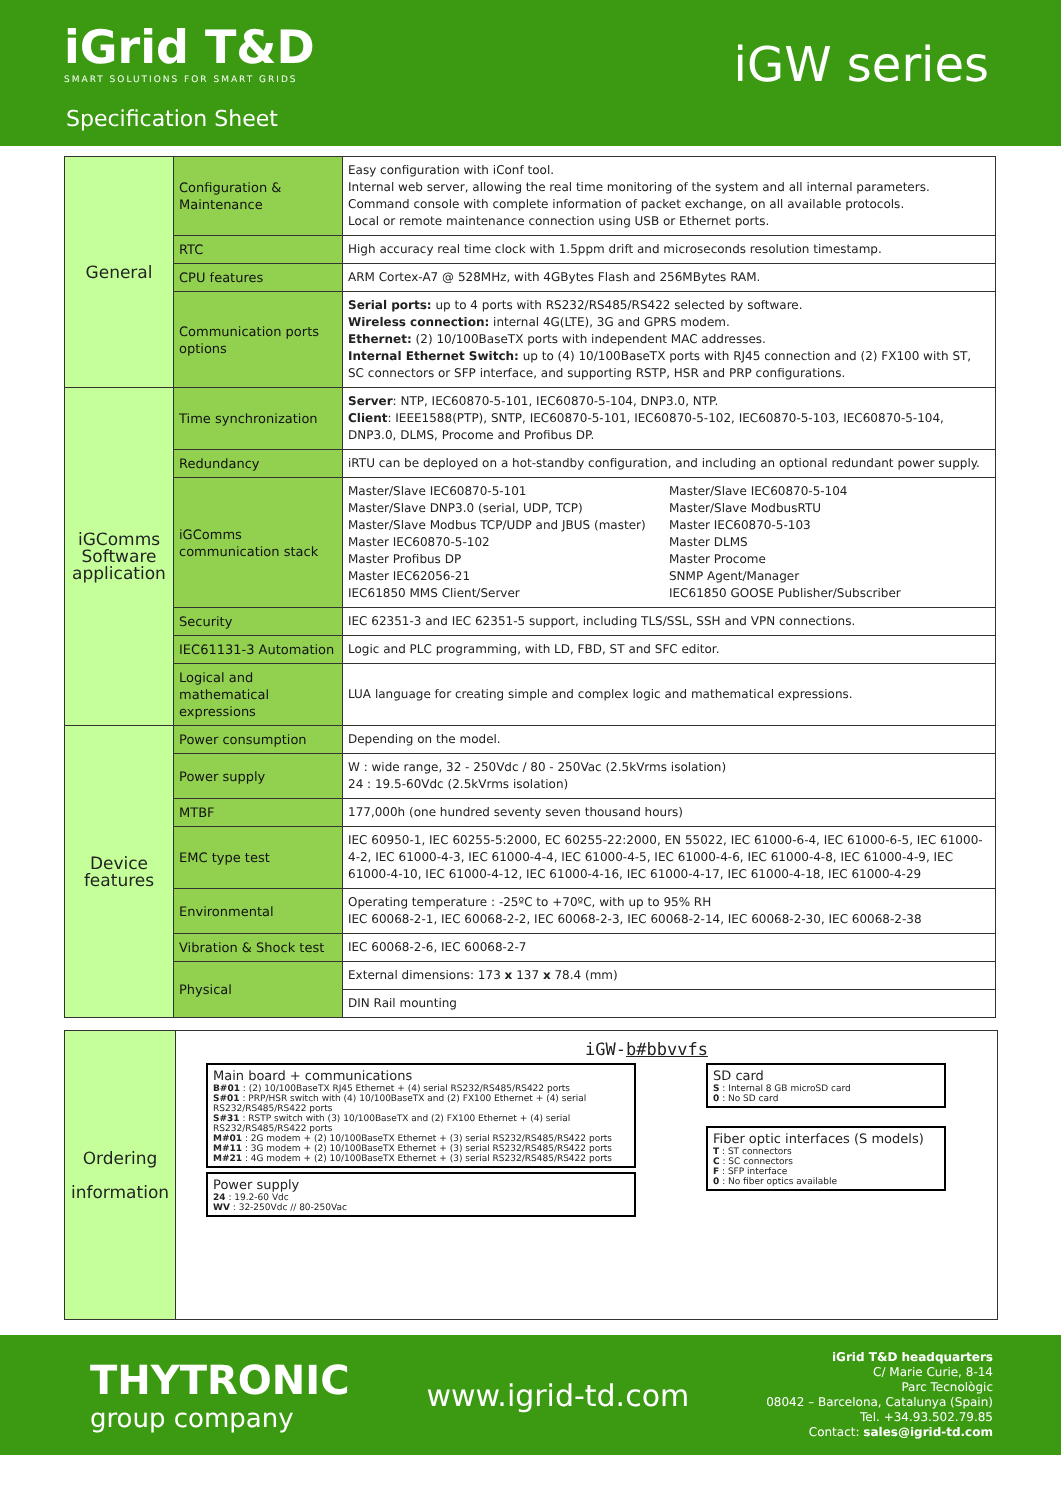iGrid T&D
SMART SOLUTIONS FOR SMART GRIDS
iGW series
Specification Sheet
| General | Configuration & Maintenance | Easy configuration with iConf tool. Internal web server, allowing the real time monitoring of the system and all internal parameters. Command console with complete information of packet exchange, on all available protocols. Local or remote maintenance connection using USB or Ethernet ports. |
| | RTC | High accuracy real time clock with 1.5ppm drift and microseconds resolution timestamp. |
| | CPU features | ARM Cortex-A7 @ 528MHz, with 4GBytes Flash and 256MBytes RAM. |
| | Communication ports options | Serial ports: up to 4 ports with RS232/RS485/RS422 selected by software. Wireless connection: internal 4G(LTE), 3G and GPRS modem. Ethernet: (2) 10/100BaseTX ports with independent MAC addresses. Internal Ethernet Switch: up to (4) 10/100BaseTX ports with RJ45 connection and (2) FX100 with ST, SC connectors or SFP interface, and supporting RSTP, HSR and PRP configurations. |
| iGComms Software application | Time synchronization | Server : NTP, IEC60870-5-101, IEC60870-5-104, DNP3.0, NTP. Client : IEEE1588(PTP), SNTP, IEC60870-5-101, IEC60870-5-102, IEC60870-5-103, IEC60870-5-104, DNP3.0, DLMS, Procome and Profibus DP. |
| | Redundancy | iRTU can be deployed on a hot-standby configuration, and including an optional redundant power supply. |
| | iGComms communication stack | Master/Slave IEC60870-5-101 Master/Slave DNP3.0 (serial, UDP, TCP) Master/Slave Modbus TCP/UDP and JBUS (master) Master IEC60870-5-102 Master Profibus DP Master IEC62056-21 IEC61850 MMS Client/Server Master/Slave IEC60870-5-104 Master/Slave ModbusRTU Master IEC60870-5-103 Master DLMS Master Procome SNMP Agent/Manager IEC61850 GOOSE Publisher/Subscriber |
| | Security | IEC 62351-3 and IEC 62351-5 support, including TLS/SSL, SSH and VPN connections. |
| | IEC61131-3 Automation | Logic and PLC programming, with LD, FBD, ST and SFC editor. |
| | Logical and mathematical expressions | LUA language for creating simple and complex logic and mathematical expressions. |
| Device features | Power consumption | Depending on the model. |
| | Power supply | W : wide range, 32 - 250Vdc / 80 - 250Vac (2.5kVrms isolation) 24 : 19.5-60Vdc (2.5kVrms isolation) |
| | MTBF | 177,000h (one hundred seventy seven thousand hours) |
| | EMC type test | IEC 60950-1, IEC 60255-5:2000, EC 60255-22:2000, EN 55022, IEC 61000-6-4, IEC 61000-6-5, IEC 61000-4-2, IEC 61000-4-3, IEC 61000-4-4, IEC 61000-4-5, IEC 61000-4-6, IEC 61000-4-8, IEC 61000-4-9, IEC 61000-4-10, IEC 61000-4-12, IEC 61000-4-16, IEC 61000-4-17, IEC 61000-4-18, IEC 61000-4-29 |
| | Environmental | Operating temperature : -25ºC to +70ºC, with up to 95% RH IEC 60068-2-1, IEC 60068-2-2, IEC 60068-2-3, IEC 60068-2-14, IEC 60068-2-30, IEC 60068-2-38 |
| | Vibration & Shock test | IEC 60068-2-6, IEC 60068-2-7 |
| | Physical | External dimensions: 173 x 137 x 78.4 (mm) |
| | | DIN Rail mounting |
Ordering
information
iGW-b#bbvvfs
Main board + communications
B#01 : (2) 10/100BaseTX RJ45 Ethernet + (4) serial RS232/RS485/RS422 ports
S#01 : PRP/HSR switch with (4) 10/100BaseTX and (2) FX100 Ethernet + (4) serial RS232/RS485/RS422 ports
S#31 : RSTP switch with (3) 10/100BaseTX and (2) FX100 Ethernet + (4) serial RS232/RS485/RS422 ports
M#01 : 2G modem + (2) 10/100BaseTX Ethernet + (3) serial RS232/RS485/RS422 ports
M#11 : 3G modem + (2) 10/100BaseTX Ethernet + (3) serial RS232/RS485/RS422 ports
M#21 : 4G modem + (2) 10/100BaseTX Ethernet + (3) serial RS232/RS485/RS422 ports
Power supply
24 : 19.2-60 Vdc
WV : 32-250Vdc // 80-250Vac
SD card
S : Internal 8 GB microSD card
0 : No SD card
Fiber optic interfaces (S models)
T : ST connectors
C : SC connectors
F : SFP interface
0 : No fiber optics available
THYTRONIC
group company
www.igrid-td.com
iGrid T&D headquarters
C/ Marie Curie, 8-14
Parc Tecnològic
08042 – Barcelona, Catalunya (Spain)
Tel. +34.93.502.79.85
Contact: sales@igrid-td.com